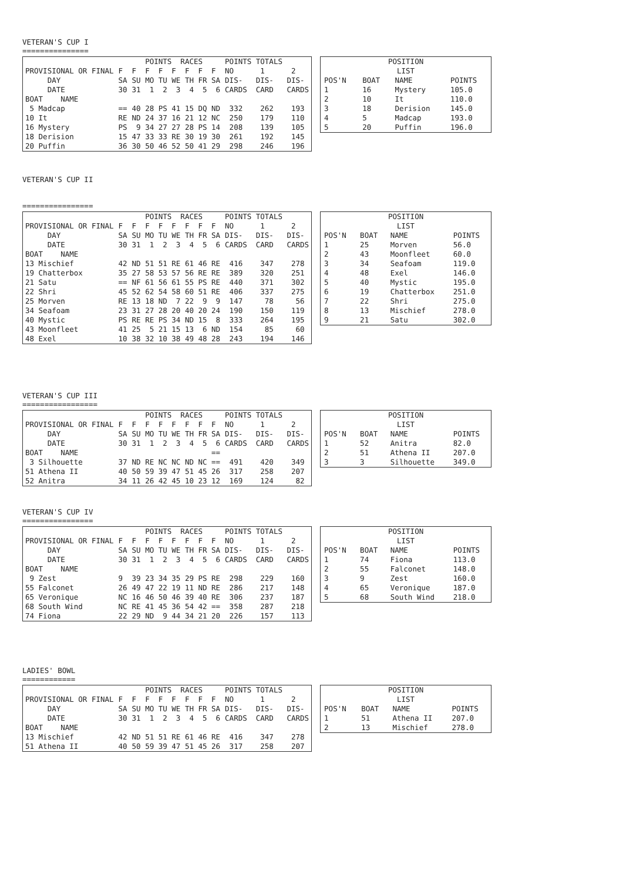VETERAN'S CUP I
===============
| | | POINTS RACES | POINTS TOTALS |
| PROVISIONAL OR FINAL | F | F F F F F F F | NO 1 2 |
| DAY | SA | SU MO TU WE TH FR SA | DIS- DIS- DIS- |
| DATE | 30 | 31 1 2 3 4 5 6 | CARDS CARD CARDS |
| BOAT NAME | | | |
| 5 Madcap | == | 40 28 PS 41 15 DQ ND | 332 262 193 |
| 10 It | RE | ND 24 37 16 21 12 NC | 250 179 110 |
| 16 Mystery | PS | 9 34 27 27 28 PS 14 | 208 139 105 |
| 18 Derision | 15 | 47 33 33 RE 30 19 30 | 261 192 145 |
| 20 Puffin | 36 | 30 50 46 52 50 41 29 | 298 246 196 |
| POSITION LIST | | | |
| POS'N | BOAT | NAME | POINTS |
| 1 | 16 | Mystery | 105.0 |
| 2 | 10 | It | 110.0 |
| 3 | 18 | Derision | 145.0 |
| 4 | 5 | Madcap | 193.0 |
| 5 | 20 | Puffin | 196.0 |
VETERAN'S CUP II
================
| | | POINTS RACES | POINTS TOTALS |
| PROVISIONAL OR FINAL | F | F F F F F F F | NO 1 2 |
| DAY | SA | SU MO TU WE TH FR SA | DIS- DIS- DIS- |
| DATE | 30 | 31 1 2 3 4 5 6 | CARDS CARD CARDS |
| BOAT NAME | | | |
| 13 Mischief | 42 | ND 51 51 RE 61 46 RE | 416 347 278 |
| 19 Chatterbox | 35 | 27 58 53 57 56 RE RE | 389 320 251 |
| 21 Satu | == | NF 61 56 61 55 PS RE | 440 371 302 |
| 22 Shri | 45 | 52 62 54 58 60 51 RE | 406 337 275 |
| 25 Morven | RE | 13 18 ND 7 22 9 9 | 147 78 56 |
| 34 Seafoam | 23 | 31 27 28 20 40 20 24 | 190 150 119 |
| 40 Mystic | PS | RE RE PS 34 ND 15 8 | 333 264 195 |
| 43 Moonfleet | 41 | 25 5 21 15 13 6 ND | 154 85 60 |
| 48 Exel | 10 | 38 32 10 38 49 48 28 | 243 194 146 |
| POSITION LIST | | | |
| POS'N | BOAT | NAME | POINTS |
| 1 | 25 | Morven | 56.0 |
| 2 | 43 | Moonfleet | 60.0 |
| 3 | 34 | Seafoam | 119.0 |
| 4 | 48 | Exel | 146.0 |
| 5 | 40 | Mystic | 195.0 |
| 6 | 19 | Chatterbox | 251.0 |
| 7 | 22 | Shri | 275.0 |
| 8 | 13 | Mischief | 278.0 |
| 9 | 21 | Satu | 302.0 |
VETERAN'S CUP III
=================
| | | POINTS RACES | POINTS TOTALS |
| PROVISIONAL OR FINAL | F | F F F F F F F | NO 1 2 |
| DAY | SA | SU MO TU WE TH FR SA | DIS- DIS- DIS- |
| DATE | 30 | 31 1 2 3 4 5 6 | CARDS CARD CARDS |
| BOAT NAME | | == | |
| 3 Silhouette | 37 | ND RE NC NC ND NC == | 491 420 349 |
| 51 Athena II | 40 | 50 59 39 47 51 45 26 | 317 258 207 |
| 52 Anitra | 34 | 11 26 42 45 10 23 12 | 169 124 82 |
| POSITION LIST | | | |
| POS'N | BOAT | NAME | POINTS |
| 1 | 52 | Anitra | 82.0 |
| 2 | 51 | Athena II | 207.0 |
| 3 | 3 | Silhouette | 349.0 |
VETERAN'S CUP IV
================
| | | POINTS RACES | POINTS TOTALS |
| PROVISIONAL OR FINAL | F | F F F F F F F | NO 1 2 |
| DAY | SA | SU MO TU WE TH FR SA | DIS- DIS- DIS- |
| DATE | 30 | 31 1 2 3 4 5 6 | CARDS CARD CARDS |
| BOAT NAME | | | |
| 9 Zest | 9 | 39 23 34 35 29 PS RE | 298 229 160 |
| 55 Falconet | 26 | 49 47 22 19 11 ND RE | 286 217 148 |
| 65 Veronique | NC | 16 46 50 46 39 40 RE | 306 237 187 |
| 68 South Wind | NC | RE 41 45 36 54 42 == | 358 287 218 |
| 74 Fiona | 22 | 29 ND 9 44 34 21 20 | 226 157 113 |
| POSITION LIST | | | |
| POS'N | BOAT | NAME | POINTS |
| 1 | 74 | Fiona | 113.0 |
| 2 | 55 | Falconet | 148.0 |
| 3 | 9 | Zest | 160.0 |
| 4 | 65 | Veronique | 187.0 |
| 5 | 68 | South Wind | 218.0 |
LADIES' BOWL
============
| | | POINTS RACES | POINTS TOTALS |
| PROVISIONAL OR FINAL | F | F F F F F F F | NO 1 2 |
| DAY | SA | SU MO TU WE TH FR SA | DIS- DIS- DIS- |
| DATE | 30 | 31 1 2 3 4 5 6 | CARDS CARD CARDS |
| BOAT NAME | | | |
| 13 Mischief | 42 | ND 51 51 RE 61 46 RE | 416 347 278 |
| 51 Athena II | 40 | 50 59 39 47 51 45 26 | 317 258 207 |
| POSITION LIST | | | |
| POS'N | BOAT | NAME | POINTS |
| 1 | 51 | Athena II | 207.0 |
| 2 | 13 | Mischief | 278.0 |